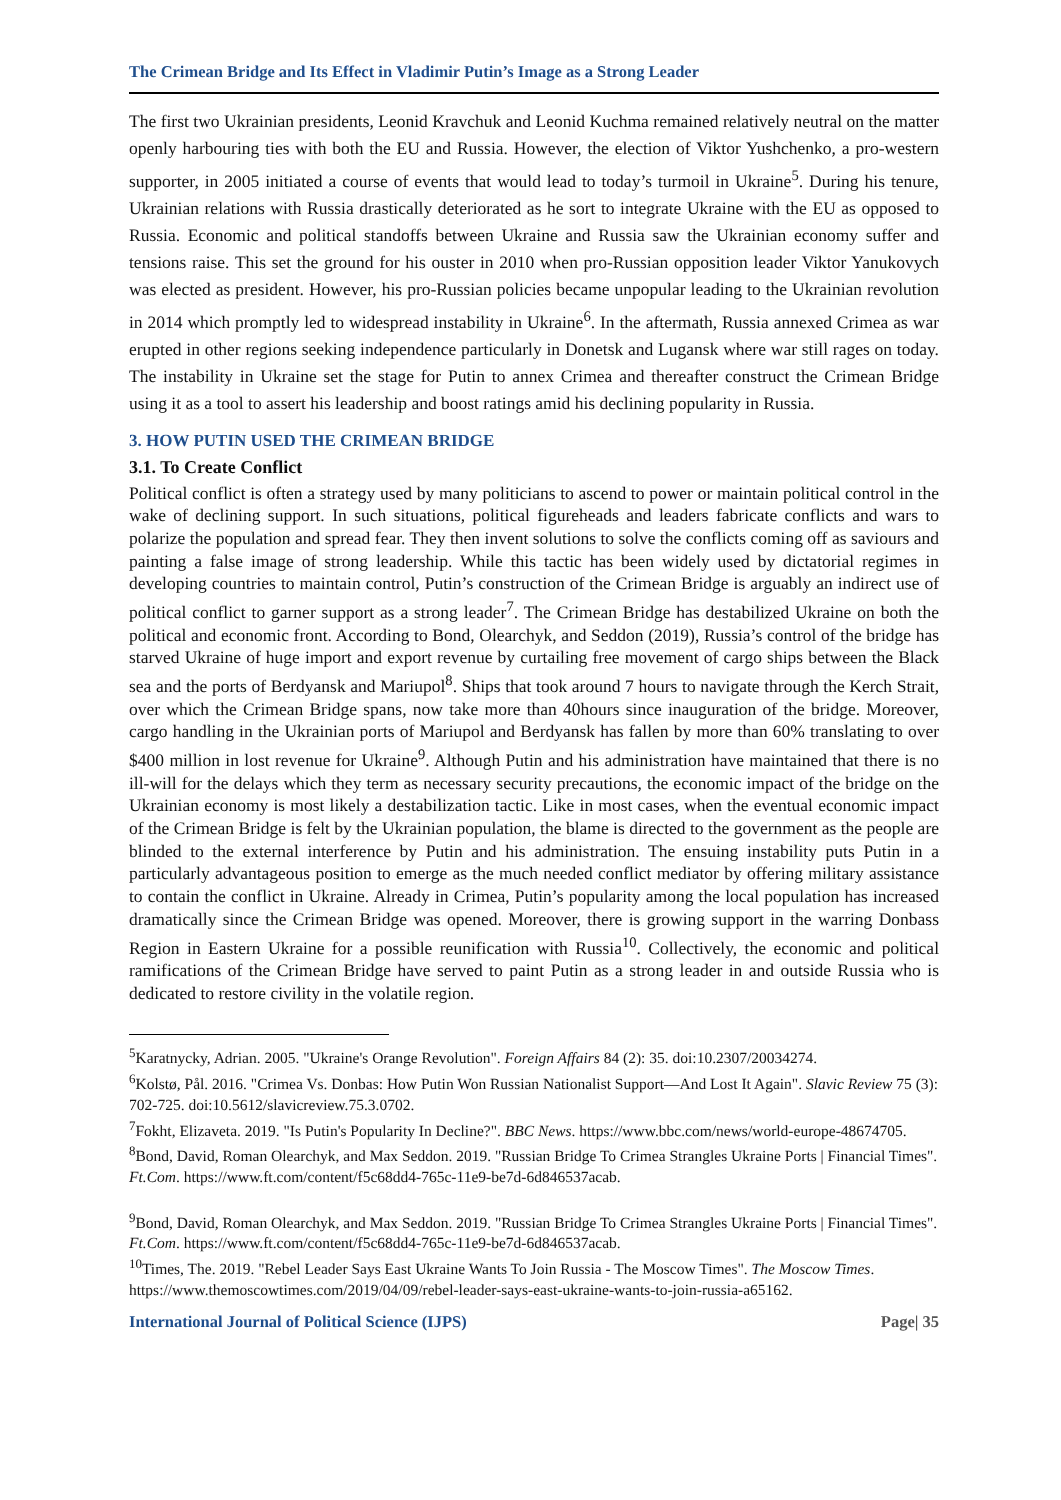The Crimean Bridge and Its Effect in Vladimir Putin’s Image as a Strong Leader
The first two Ukrainian presidents, Leonid Kravchuk and Leonid Kuchma remained relatively neutral on the matter openly harbouring ties with both the EU and Russia. However, the election of Viktor Yushchenko, a pro-western supporter, in 2005 initiated a course of events that would lead to today’s turmoil in Ukraine<sup>5</sup>. During his tenure, Ukrainian relations with Russia drastically deteriorated as he sort to integrate Ukraine with the EU as opposed to Russia. Economic and political standoffs between Ukraine and Russia saw the Ukrainian economy suffer and tensions raise. This set the ground for his ouster in 2010 when pro-Russian opposition leader Viktor Yanukovych was elected as president. However, his pro-Russian policies became unpopular leading to the Ukrainian revolution in 2014 which promptly led to widespread instability in Ukraine<sup>6</sup>. In the aftermath, Russia annexed Crimea as war erupted in other regions seeking independence particularly in Donetsk and Lugansk where war still rages on today. The instability in Ukraine set the stage for Putin to annex Crimea and thereafter construct the Crimean Bridge using it as a tool to assert his leadership and boost ratings amid his declining popularity in Russia.
3. HOW PUTIN USED THE CRIMEAN BRIDGE
3.1. To Create Conflict
Political conflict is often a strategy used by many politicians to ascend to power or maintain political control in the wake of declining support. In such situations, political figureheads and leaders fabricate conflicts and wars to polarize the population and spread fear. They then invent solutions to solve the conflicts coming off as saviours and painting a false image of strong leadership. While this tactic has been widely used by dictatorial regimes in developing countries to maintain control, Putin’s construction of the Crimean Bridge is arguably an indirect use of political conflict to garner support as a strong leader<sup>7</sup>. The Crimean Bridge has destabilized Ukraine on both the political and economic front. According to Bond, Olearchyk, and Seddon (2019), Russia’s control of the bridge has starved Ukraine of huge import and export revenue by curtailing free movement of cargo ships between the Black sea and the ports of Berdyansk and Mariupol<sup>8</sup>. Ships that took around 7 hours to navigate through the Kerch Strait, over which the Crimean Bridge spans, now take more than 40hours since inauguration of the bridge. Moreover, cargo handling in the Ukrainian ports of Mariupol and Berdyansk has fallen by more than 60% translating to over $400 million in lost revenue for Ukraine<sup>9</sup>. Although Putin and his administration have maintained that there is no ill-will for the delays which they term as necessary security precautions, the economic impact of the bridge on the Ukrainian economy is most likely a destabilization tactic. Like in most cases, when the eventual economic impact of the Crimean Bridge is felt by the Ukrainian population, the blame is directed to the government as the people are blinded to the external interference by Putin and his administration. The ensuing instability puts Putin in a particularly advantageous position to emerge as the much needed conflict mediator by offering military assistance to contain the conflict in Ukraine. Already in Crimea, Putin’s popularity among the local population has increased dramatically since the Crimean Bridge was opened. Moreover, there is growing support in the warring Donbass Region in Eastern Ukraine for a possible reunification with Russia<sup>10</sup>. Collectively, the economic and political ramifications of the Crimean Bridge have served to paint Putin as a strong leader in and outside Russia who is dedicated to restore civility in the volatile region.
<sup>5</sup> Karatnycky, Adrian. 2005. "Ukraine's Orange Revolution". Foreign Affairs 84 (2): 35. doi:10.2307/20034274.
<sup>6</sup> Kolstø, Pål. 2016. "Crimea Vs. Donbas: How Putin Won Russian Nationalist Support—And Lost It Again". Slavic Review 75 (3): 702-725. doi:10.5612/slavicreview.75.3.0702.
<sup>7</sup> Fokht, Elizaveta. 2019. "Is Putin's Popularity In Decline?". BBC News. https://www.bbc.com/news/world-europe-48674705.
<sup>8</sup> Bond, David, Roman Olearchyk, and Max Seddon. 2019. "Russian Bridge To Crimea Strangles Ukraine Ports | Financial Times". Ft.Com. https://www.ft.com/content/f5c68dd4-765c-11e9-be7d-6d846537acab.
<sup>9</sup> Bond, David, Roman Olearchyk, and Max Seddon. 2019. "Russian Bridge To Crimea Strangles Ukraine Ports | Financial Times". Ft.Com. https://www.ft.com/content/f5c68dd4-765c-11e9-be7d-6d846537acab.
<sup>10</sup> Times, The. 2019. "Rebel Leader Says East Ukraine Wants To Join Russia - The Moscow Times". The Moscow Times. https://www.themoscowtimes.com/2019/04/09/rebel-leader-says-east-ukraine-wants-to-join-russia-a65162.
International Journal of Political Science (IJPS) Page| 35